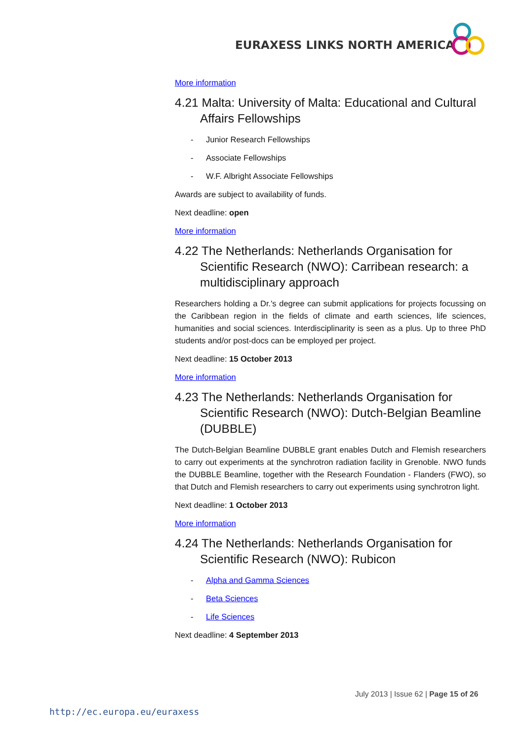EURAXESS LINKS NORTH AMERICA
More information
4.21 Malta: University of Malta: Educational and Cultural Affairs Fellowships
- Junior Research Fellowships
- Associate Fellowships
- W.F. Albright Associate Fellowships
Awards are subject to availability of funds.
Next deadline: open
More information
4.22 The Netherlands: Netherlands Organisation for Scientific Research (NWO): Carribean research: a multidisciplinary approach
Researchers holding a Dr.'s degree can submit applications for projects focussing on the Caribbean region in the fields of climate and earth sciences, life sciences, humanities and social sciences. Interdisciplinarity is seen as a plus. Up to three PhD students and/or post-docs can be employed per project.
Next deadline: 15 October 2013
More information
4.23 The Netherlands: Netherlands Organisation for Scientific Research (NWO): Dutch-Belgian Beamline (DUBBLE)
The Dutch-Belgian Beamline DUBBLE grant enables Dutch and Flemish researchers to carry out experiments at the synchrotron radiation facility in Grenoble. NWO funds the DUBBLE Beamline, together with the Research Foundation - Flanders (FWO), so that Dutch and Flemish researchers to carry out experiments using synchrotron light.
Next deadline: 1 October 2013
More information
4.24 The Netherlands: Netherlands Organisation for Scientific Research (NWO): Rubicon
- Alpha and Gamma Sciences
- Beta Sciences
- Life Sciences
Next deadline: 4 September 2013
July 2013 | Issue 62 | Page 15 of 26
http://ec.europa.eu/euraxess